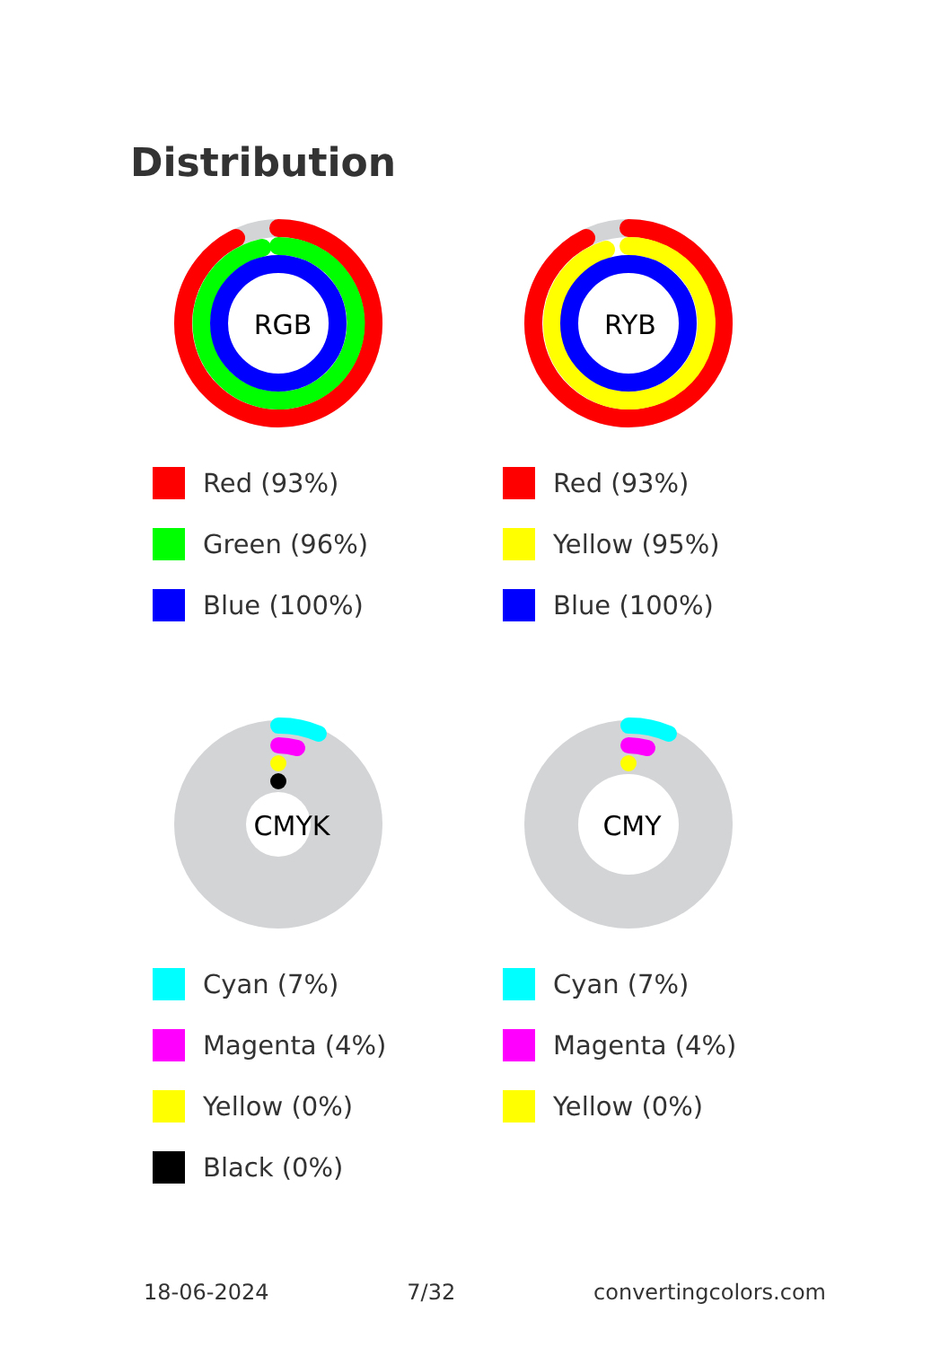Distribution
RGB
Red (93%)
Green (96%)
Blue (100%)
RYB
Red (93%)
Yellow (95%)
Blue (100%)
CMYK
Cyan (7%)
Magenta (4%)
Yellow (0%)
Black (0%)
CMY
Cyan (7%)
Magenta (4%)
Yellow (0%)
18-06-2024 7/32 convertingcolors.com